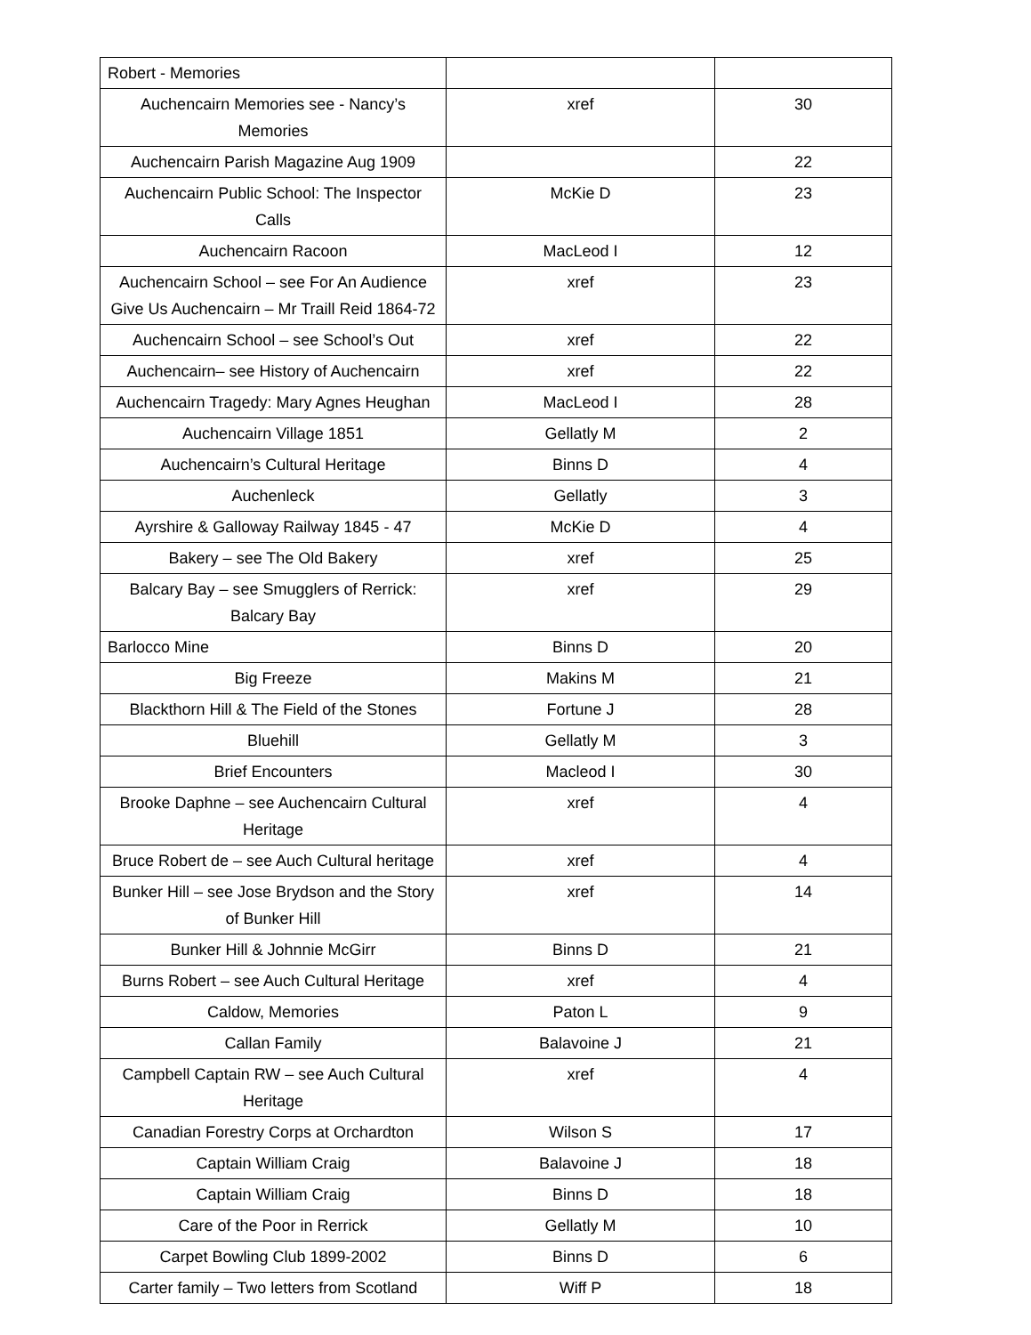| Robert - Memories | | |
| Auchencairn Memories see - Nancy’s Memories | xref | 30 |
| Auchencairn Parish Magazine Aug 1909 | | 22 |
| Auchencairn Public School: The Inspector Calls | McKie D | 23 |
| Auchencairn Racoon | MacLeod I | 12 |
| Auchencairn School – see For An Audience Give Us Auchencairn – Mr Traill Reid 1864-72 | xref | 23 |
| Auchencairn School – see School’s Out | xref | 22 |
| Auchencairn– see History of Auchencairn | xref | 22 |
| Auchencairn Tragedy: Mary Agnes Heughan | MacLeod I | 28 |
| Auchencairn Village 1851 | Gellatly M | 2 |
| Auchencairn’s Cultural Heritage | Binns D | 4 |
| Auchenleck | Gellatly | 3 |
| Ayrshire & Galloway Railway 1845 - 47 | McKie D | 4 |
| Bakery – see The Old Bakery | xref | 25 |
| Balcary Bay – see Smugglers of Rerrick: Balcary Bay | xref | 29 |
| Barlocco Mine | Binns D | 20 |
| Big Freeze | Makins M | 21 |
| Blackthorn Hill & The Field of the Stones | Fortune J | 28 |
| Bluehill | Gellatly M | 3 |
| Brief Encounters | Macleod I | 30 |
| Brooke Daphne – see Auchencairn Cultural Heritage | xref | 4 |
| Bruce Robert de – see Auch Cultural heritage | xref | 4 |
| Bunker Hill – see Jose Brydson and the Story of Bunker Hill | xref | 14 |
| Bunker Hill & Johnnie McGirr | Binns D | 21 |
| Burns Robert – see Auch Cultural Heritage | xref | 4 |
| Caldow, Memories | Paton L | 9 |
| Callan Family | Balavoine J | 21 |
| Campbell Captain RW – see Auch Cultural Heritage | xref | 4 |
| Canadian Forestry Corps at Orchardton | Wilson S | 17 |
| Captain William Craig | Balavoine J | 18 |
| Captain William Craig | Binns D | 18 |
| Care of the Poor in Rerrick | Gellatly M | 10 |
| Carpet Bowling Club 1899-2002 | Binns D | 6 |
| Carter family – Two letters from Scotland | Wiff P | 18 |